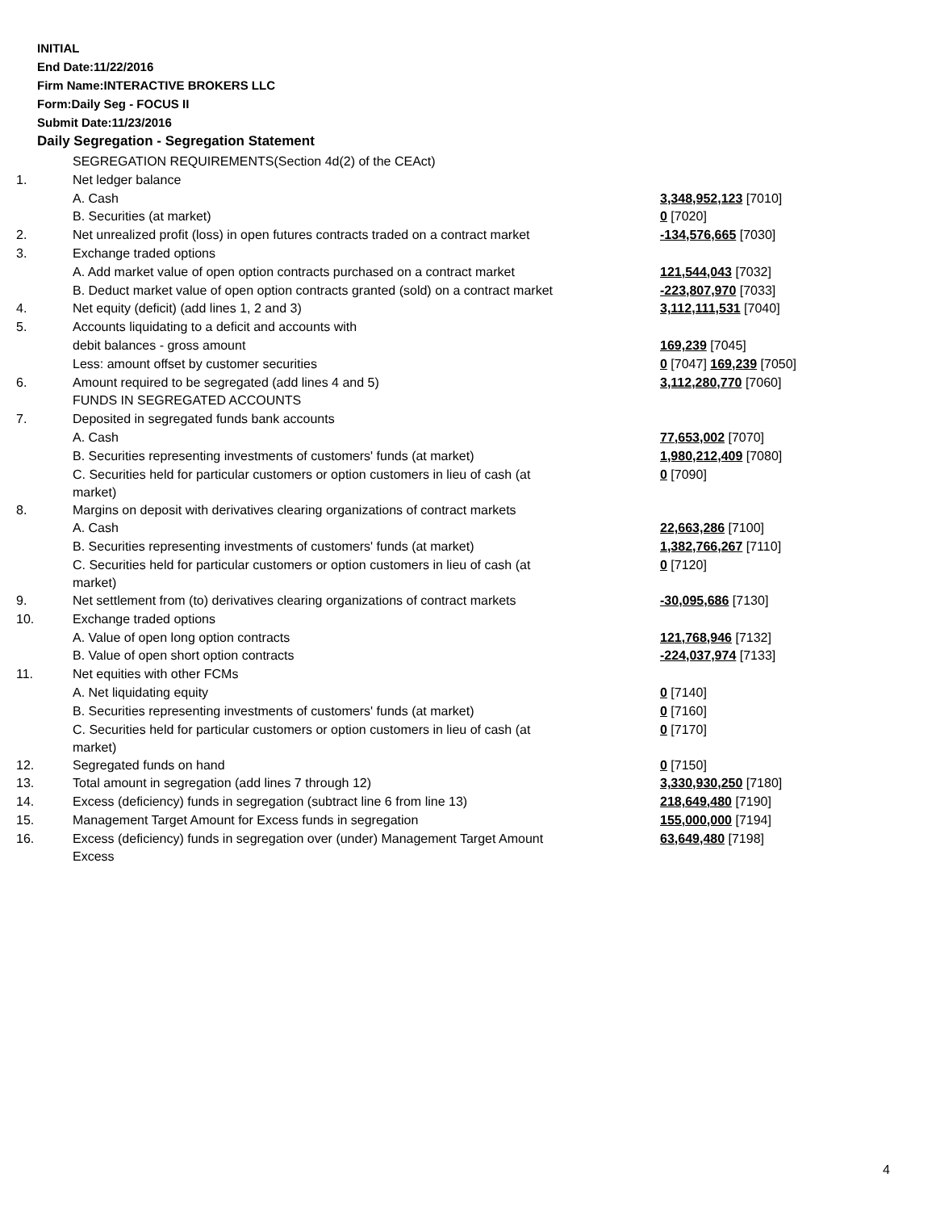INITIAL
End Date:11/22/2016
Firm Name:INTERACTIVE BROKERS LLC
Form:Daily Seg - FOCUS II
Submit Date:11/23/2016
Daily Segregation - Segregation Statement
| | SEGREGATION REQUIREMENTS(Section 4d(2) of the CEAct) | |
| 1. | Net ledger balance | |
| | A. Cash | 3,348,952,123 [7010] |
| | B. Securities (at market) | 0 [7020] |
| 2. | Net unrealized profit (loss) in open futures contracts traded on a contract market | -134,576,665 [7030] |
| 3. | Exchange traded options | |
| | A. Add market value of open option contracts purchased on a contract market | 121,544,043 [7032] |
| | B. Deduct market value of open option contracts granted (sold) on a contract market | -223,807,970 [7033] |
| 4. | Net equity (deficit) (add lines 1, 2 and 3) | 3,112,111,531 [7040] |
| 5. | Accounts liquidating to a deficit and accounts with | |
| | debit balances - gross amount | 169,239 [7045] |
| | Less: amount offset by customer securities | 0 [7047] 169,239 [7050] |
| 6. | Amount required to be segregated (add lines 4 and 5) | 3,112,280,770 [7060] |
| | FUNDS IN SEGREGATED ACCOUNTS | |
| 7. | Deposited in segregated funds bank accounts | |
| | A. Cash | 77,653,002 [7070] |
| | B. Securities representing investments of customers' funds (at market) | 1,980,212,409 [7080] |
| | C. Securities held for particular customers or option customers in lieu of cash (at market) | 0 [7090] |
| 8. | Margins on deposit with derivatives clearing organizations of contract markets | |
| | A. Cash | 22,663,286 [7100] |
| | B. Securities representing investments of customers' funds (at market) | 1,382,766,267 [7110] |
| | C. Securities held for particular customers or option customers in lieu of cash (at market) | 0 [7120] |
| 9. | Net settlement from (to) derivatives clearing organizations of contract markets | -30,095,686 [7130] |
| 10. | Exchange traded options | |
| | A. Value of open long option contracts | 121,768,946 [7132] |
| | B. Value of open short option contracts | -224,037,974 [7133] |
| 11. | Net equities with other FCMs | |
| | A. Net liquidating equity | 0 [7140] |
| | B. Securities representing investments of customers' funds (at market) | 0 [7160] |
| | C. Securities held for particular customers or option customers in lieu of cash (at market) | 0 [7170] |
| 12. | Segregated funds on hand | 0 [7150] |
| 13. | Total amount in segregation (add lines 7 through 12) | 3,330,930,250 [7180] |
| 14. | Excess (deficiency) funds in segregation (subtract line 6 from line 13) | 218,649,480 [7190] |
| 15. | Management Target Amount for Excess funds in segregation | 155,000,000 [7194] |
| 16. | Excess (deficiency) funds in segregation over (under) Management Target Amount Excess | 63,649,480 [7198] |
4